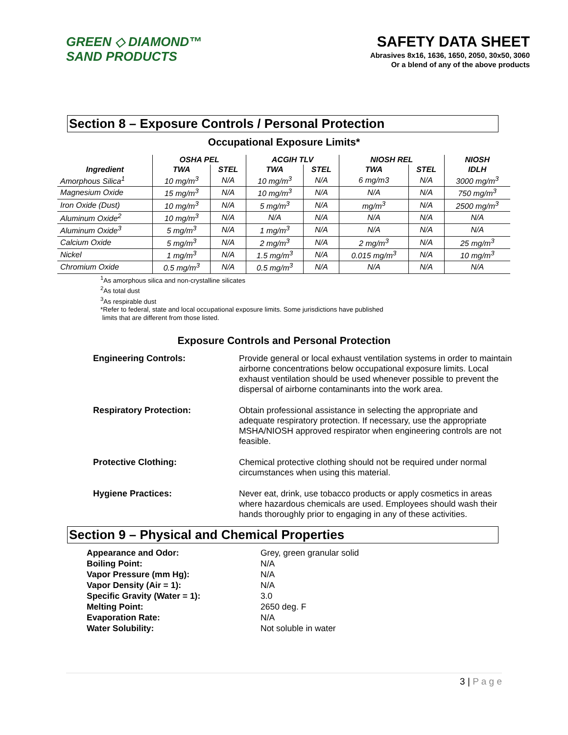GREEN ◇ DIAMOND™
SAND PRODUCTS
SAFETY DATA SHEET
Abrasives 8x16, 1636, 1650, 2050, 30x50, 3060
Or a blend of any of the above products
Section 8 – Exposure Controls / Personal Protection
Occupational Exposure Limits*
| | OSHA PEL | | ACGIH TLV | | NIOSH REL | | NIOSH |
| --- | --- | --- | --- | --- | --- | --- | --- |
| Ingredient | TWA | STEL | TWA | STEL | TWA | STEL | IDLH |
| Amorphous Silica<sup>1</sup> | 10 mg/m<sup>3</sup> | N/A | 10 mg/m<sup>3</sup> | N/A | 6 mg/m3 | N/A | 3000 mg/m<sup>3</sup> |
| Magnesium Oxide | 15 mg/m<sup>3</sup> | N/A | 10 mg/m<sup>3</sup> | N/A | N/A | N/A | 750 mg/m<sup>3</sup> |
| Iron Oxide (Dust) | 10 mg/m<sup>3</sup> | N/A | 5 mg/m<sup>3</sup> | N/A | mg/m<sup>3</sup> | N/A | 2500 mg/m<sup>3</sup> |
| Aluminum Oxide<sup>2</sup> | 10 mg/m<sup>3</sup> | N/A | N/A | N/A | N/A | N/A | N/A |
| Aluminum Oxide<sup>3</sup> | 5 mg/m<sup>3</sup> | N/A | 1 mg/m<sup>3</sup> | N/A | N/A | N/A | N/A |
| Calcium Oxide | 5 mg/m<sup>3</sup> | N/A | 2 mg/m<sup>3</sup> | N/A | 2 mg/m<sup>3</sup> | N/A | 25 mg/m<sup>3</sup> |
| Nickel | 1 mg/m<sup>3</sup> | N/A | 1.5 mg/m<sup>3</sup> | N/A | 0.015 mg/m<sup>3</sup> | N/A | 10 mg/m<sup>3</sup> |
| Chromium Oxide | 0.5 mg/m<sup>3</sup> | N/A | 0.5 mg/m<sup>3</sup> | N/A | N/A | N/A | N/A |
<sup>1</sup> As amorphous silica and non-crystalline silicates
<sup>2</sup> As total dust
<sup>3</sup> As respirable dust
*Refer to federal, state and local occupational exposure limits. Some jurisdictions have published
limits that are different from those listed.
Exposure Controls and Personal Protection
Engineering Controls:
Provide general or local exhaust ventilation systems in order to maintain airborne concentrations below occupational exposure limits. Local exhaust ventilation should be used whenever possible to prevent the dispersal of airborne contaminants into the work area.
Respiratory Protection:
Obtain professional assistance in selecting the appropriate and adequate respiratory protection. If necessary, use the appropriate MSHA/NIOSH approved respirator when engineering controls are not feasible.
Protective Clothing:
Chemical protective clothing should not be required under normal circumstances when using this material.
Hygiene Practices:
Never eat, drink, use tobacco products or apply cosmetics in areas where hazardous chemicals are used. Employees should wash their hands thoroughly prior to engaging in any of these activities.
Section 9 – Physical and Chemical Properties
Appearance and Odor: Grey, green granular solid Boiling Point: N/A Vapor Pressure (mm Hg): N/A Vapor Density (Air = 1): N/A Specific Gravity (Water = 1): 3.0 Melting Point: 2650 deg. F Evaporation Rate: N/A Water Solubility: Not soluble in water
3 | P a g e